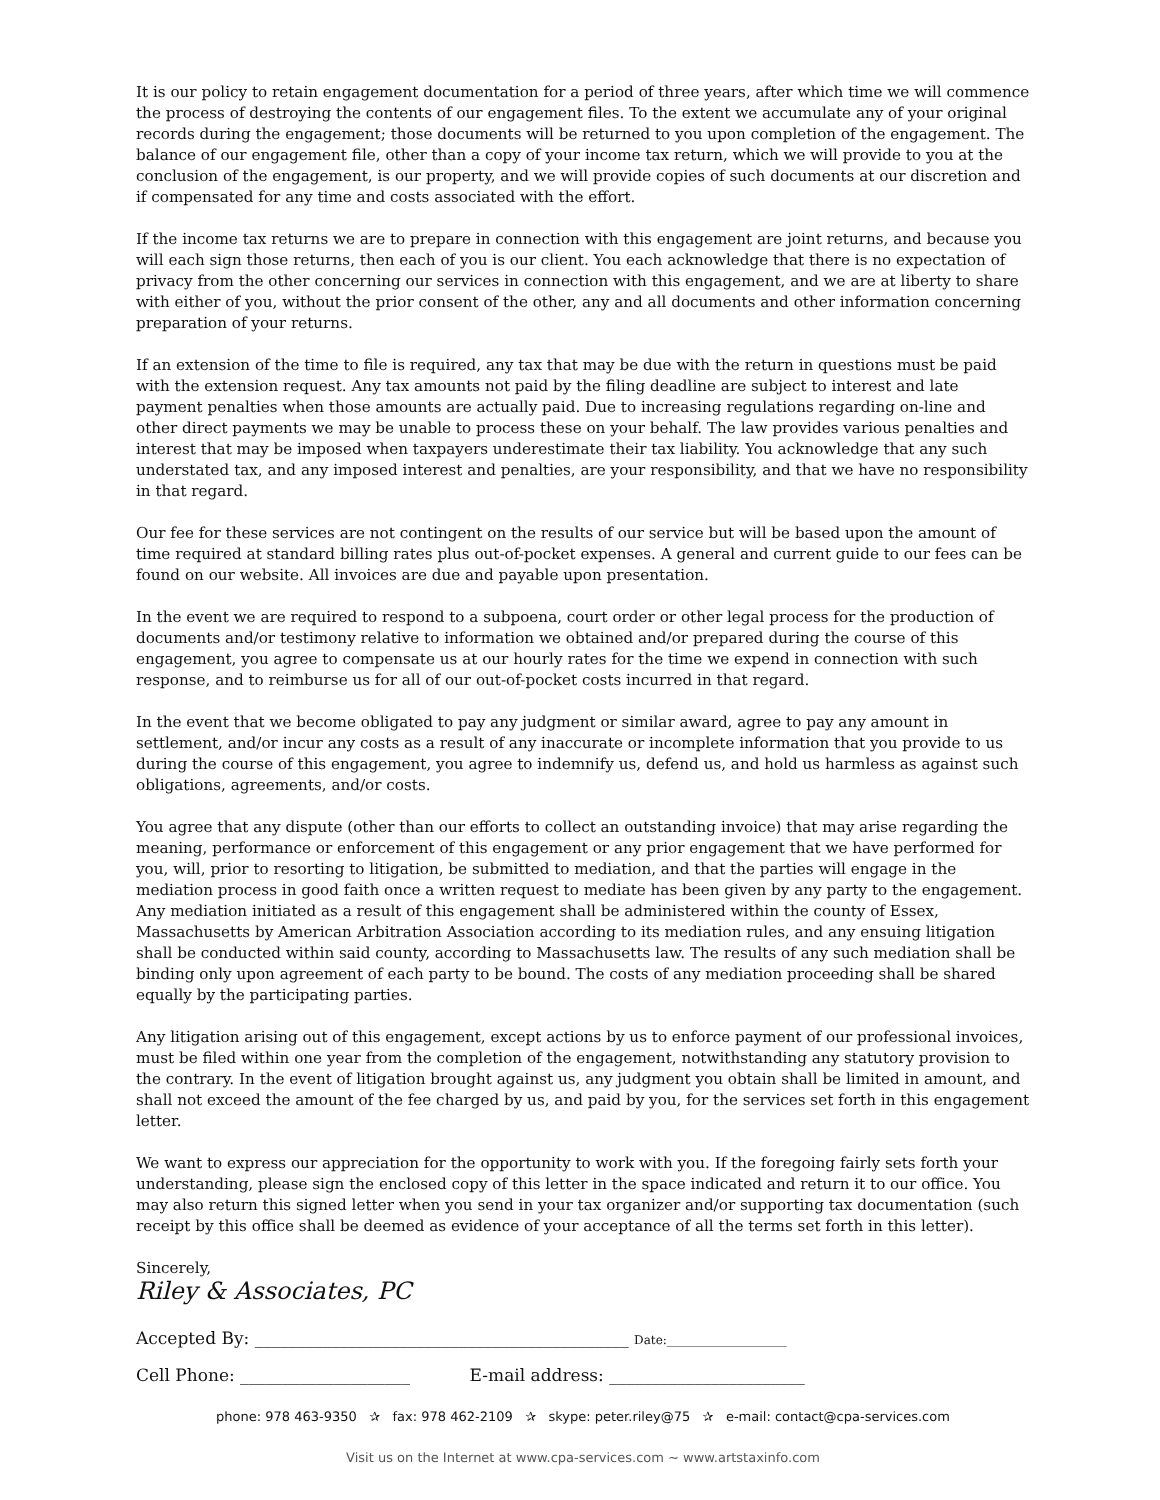It is our policy to retain engagement documentation for a period of three years, after which time we will commence the process of destroying the contents of our engagement files. To the extent we accumulate any of your original records during the engagement; those documents will be returned to you upon completion of the engagement. The balance of our engagement file, other than a copy of your income tax return, which we will provide to you at the conclusion of the engagement, is our property, and we will provide copies of such documents at our discretion and if compensated for any time and costs associated with the effort.
If the income tax returns we are to prepare in connection with this engagement are joint returns, and because you will each sign those returns, then each of you is our client. You each acknowledge that there is no expectation of privacy from the other concerning our services in connection with this engagement, and we are at liberty to share with either of you, without the prior consent of the other, any and all documents and other information concerning preparation of your returns.
If an extension of the time to file is required, any tax that may be due with the return in questions must be paid with the extension request. Any tax amounts not paid by the filing deadline are subject to interest and late payment penalties when those amounts are actually paid. Due to increasing regulations regarding on-line and other direct payments we may be unable to process these on your behalf. The law provides various penalties and interest that may be imposed when taxpayers underestimate their tax liability. You acknowledge that any such understated tax, and any imposed interest and penalties, are your responsibility, and that we have no responsibility in that regard.
Our fee for these services are not contingent on the results of our service but will be based upon the amount of time required at standard billing rates plus out-of-pocket expenses. A general and current guide to our fees can be found on our website. All invoices are due and payable upon presentation.
In the event we are required to respond to a subpoena, court order or other legal process for the production of documents and/or testimony relative to information we obtained and/or prepared during the course of this engagement, you agree to compensate us at our hourly rates for the time we expend in connection with such response, and to reimburse us for all of our out-of-pocket costs incurred in that regard.
In the event that we become obligated to pay any judgment or similar award, agree to pay any amount in settlement, and/or incur any costs as a result of any inaccurate or incomplete information that you provide to us during the course of this engagement, you agree to indemnify us, defend us, and hold us harmless as against such obligations, agreements, and/or costs.
You agree that any dispute (other than our efforts to collect an outstanding invoice) that may arise regarding the meaning, performance or enforcement of this engagement or any prior engagement that we have performed for you, will, prior to resorting to litigation, be submitted to mediation, and that the parties will engage in the mediation process in good faith once a written request to mediate has been given by any party to the engagement. Any mediation initiated as a result of this engagement shall be administered within the county of Essex, Massachusetts by American Arbitration Association according to its mediation rules, and any ensuing litigation shall be conducted within said county, according to Massachusetts law. The results of any such mediation shall be binding only upon agreement of each party to be bound. The costs of any mediation proceeding shall be shared equally by the participating parties.
Any litigation arising out of this engagement, except actions by us to enforce payment of our professional invoices, must be filed within one year from the completion of the engagement, notwithstanding any statutory provision to the contrary. In the event of litigation brought against us, any judgment you obtain shall be limited in amount, and shall not exceed the amount of the fee charged by us, and paid by you, for the services set forth in this engagement letter.
We want to express our appreciation for the opportunity to work with you. If the foregoing fairly sets forth your understanding, please sign the enclosed copy of this letter in the space indicated and return it to our office. You may also return this signed letter when you send in your tax organizer and/or supporting tax documentation (such receipt by this office shall be deemed as evidence of your acceptance of all the terms set forth in this letter).
Sincerely,
Riley & Associates, PC
Accepted By: ____________________________________________ Date:____________________
Cell Phone: ____________________ E-mail address: _______________________
phone: 978 463-9350 ✰ fax: 978 462-2109 ✰ skype: peter.riley@75 ✰ e-mail: contact@cpa-services.com
Visit us on the Internet at www.cpa-services.com ~ www.artstaxinfo.com